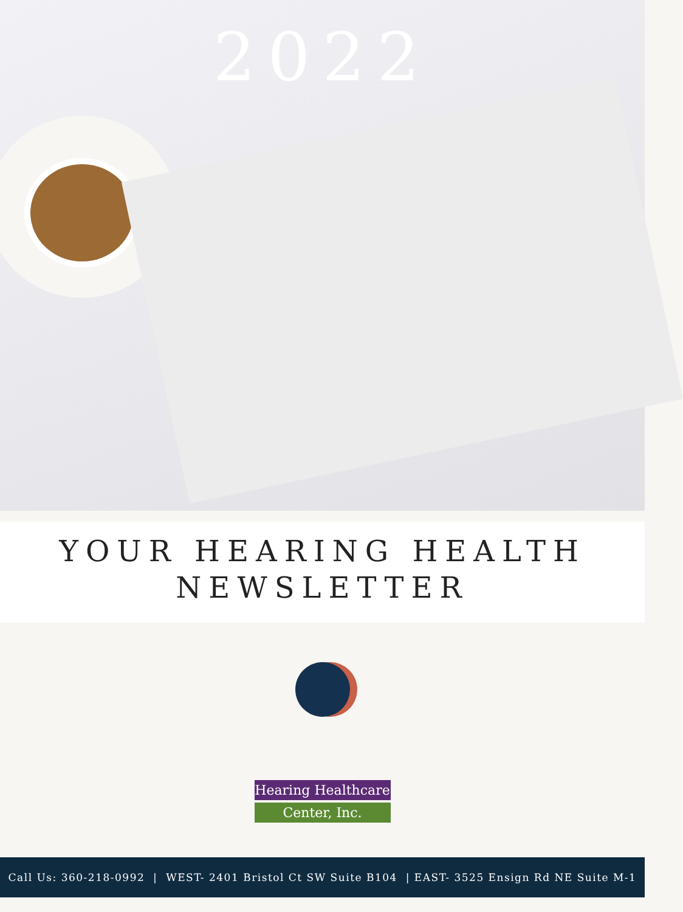2022
YOUR HEARING HEALTH
NEWSLETTER
Hearing Healthcare
Center, Inc.
Call Us: 360-218-0992 | WEST- 2401 Bristol Ct SW Suite B104 | EAST- 3525 Ensign Rd NE Suite M-1